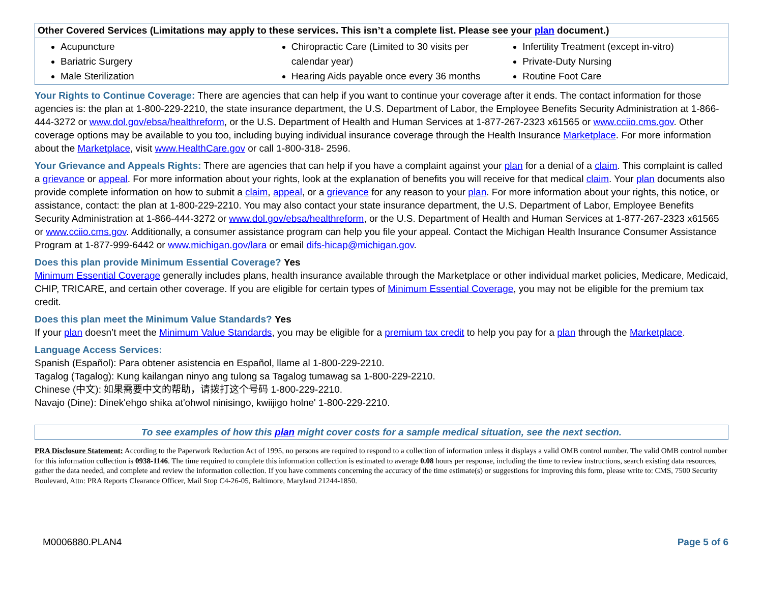| Other Covered Services (Limitations may apply to these services. This isn’t a complete list. Please see your plan document.) | | |
| --- | --- | --- |
| Acupuncture Bariatric Surgery Male Sterilization | Chiropractic Care (Limited to 30 visits per calendar year) Hearing Aids payable once every 36 months | Infertility Treatment (except in-vitro) Private-Duty Nursing Routine Foot Care |
Your Rights to Continue Coverage: There are agencies that can help if you want to continue your coverage after it ends. The contact information for those agencies is: the plan at 1-800-229-2210, the state insurance department, the U.S. Department of Labor, the Employee Benefits Security Administration at 1-866-444-3272 or www.dol.gov/ebsa/healthreform, or the U.S. Department of Health and Human Services at 1-877-267-2323 x61565 or www.cciio.cms.gov. Other coverage options may be available to you too, including buying individual insurance coverage through the Health Insurance Marketplace. For more information about the Marketplace, visit www.HealthCare.gov or call 1-800-318- 2596.
Your Grievance and Appeals Rights: There are agencies that can help if you have a complaint against your plan for a denial of a claim. This complaint is called a grievance or appeal. For more information about your rights, look at the explanation of benefits you will receive for that medical claim. Your plan documents also provide complete information on how to submit a claim, appeal, or a grievance for any reason to your plan. For more information about your rights, this notice, or assistance, contact: the plan at 1-800-229-2210. You may also contact your state insurance department, the U.S. Department of Labor, Employee Benefits Security Administration at 1-866-444-3272 or www.dol.gov/ebsa/healthreform, or the U.S. Department of Health and Human Services at 1-877-267-2323 x61565 or www.cciio.cms.gov. Additionally, a consumer assistance program can help you file your appeal. Contact the Michigan Health Insurance Consumer Assistance Program at 1-877-999-6442 or www.michigan.gov/lara or email difs-hicap@michigan.gov.
Does this plan provide Minimum Essential Coverage? Yes
Minimum Essential Coverage generally includes plans, health insurance available through the Marketplace or other individual market policies, Medicare, Medicaid, CHIP, TRICARE, and certain other coverage. If you are eligible for certain types of Minimum Essential Coverage, you may not be eligible for the premium tax credit.
Does this plan meet the Minimum Value Standards? Yes
If your plan doesn’t meet the Minimum Value Standards, you may be eligible for a premium tax credit to help you pay for a plan through the Marketplace.
Language Access Services:
Spanish (Español): Para obtener asistencia en Español, llame al 1-800-229-2210.
Tagalog (Tagalog): Kung kailangan ninyo ang tulong sa Tagalog tumawag sa 1-800-229-2210.
Chinese (中文): 如果需要中文的帮助，请拨打这个号码 1-800-229-2210.
Navajo (Dine): Dinek'ehgo shika at'ohwol ninisingo, kwiijigo holne' 1-800-229-2210.
To see examples of how this plan might cover costs for a sample medical situation, see the next section.
PRA Disclosure Statement: According to the Paperwork Reduction Act of 1995, no persons are required to respond to a collection of information unless it displays a valid OMB control number. The valid OMB control number for this information collection is 0938-1146. The time required to complete this information collection is estimated to average 0.08 hours per response, including the time to review instructions, search existing data resources, gather the data needed, and complete and review the information collection. If you have comments concerning the accuracy of the time estimate(s) or suggestions for improving this form, please write to: CMS, 7500 Security Boulevard, Attn: PRA Reports Clearance Officer, Mail Stop C4-26-05, Baltimore, Maryland 21244-1850.
M0006880.PLAN4 Page 5 of 6